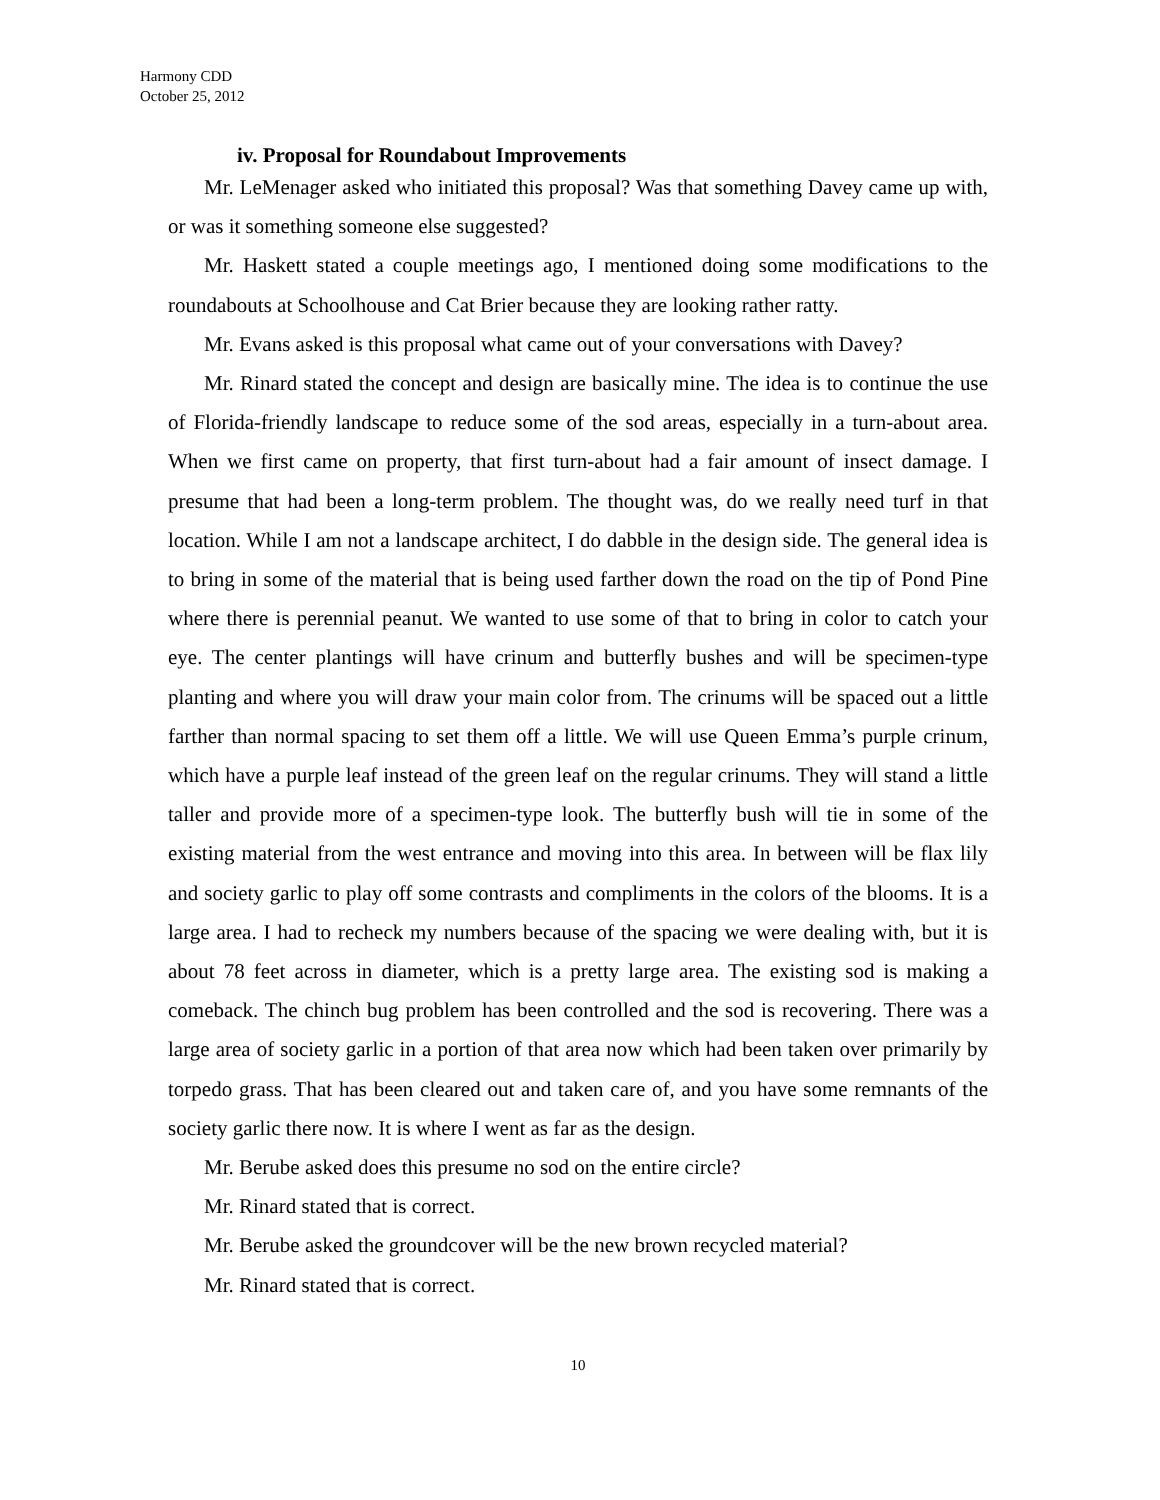Harmony CDD
October 25, 2012
iv. Proposal for Roundabout Improvements
Mr. LeMenager asked who initiated this proposal? Was that something Davey came up with, or was it something someone else suggested?
Mr. Haskett stated a couple meetings ago, I mentioned doing some modifications to the roundabouts at Schoolhouse and Cat Brier because they are looking rather ratty.
Mr. Evans asked is this proposal what came out of your conversations with Davey?
Mr. Rinard stated the concept and design are basically mine. The idea is to continue the use of Florida-friendly landscape to reduce some of the sod areas, especially in a turn-about area. When we first came on property, that first turn-about had a fair amount of insect damage. I presume that had been a long-term problem. The thought was, do we really need turf in that location. While I am not a landscape architect, I do dabble in the design side. The general idea is to bring in some of the material that is being used farther down the road on the tip of Pond Pine where there is perennial peanut. We wanted to use some of that to bring in color to catch your eye. The center plantings will have crinum and butterfly bushes and will be specimen-type planting and where you will draw your main color from. The crinums will be spaced out a little farther than normal spacing to set them off a little. We will use Queen Emma’s purple crinum, which have a purple leaf instead of the green leaf on the regular crinums. They will stand a little taller and provide more of a specimen-type look. The butterfly bush will tie in some of the existing material from the west entrance and moving into this area. In between will be flax lily and society garlic to play off some contrasts and compliments in the colors of the blooms. It is a large area. I had to recheck my numbers because of the spacing we were dealing with, but it is about 78 feet across in diameter, which is a pretty large area. The existing sod is making a comeback. The chinch bug problem has been controlled and the sod is recovering. There was a large area of society garlic in a portion of that area now which had been taken over primarily by torpedo grass. That has been cleared out and taken care of, and you have some remnants of the society garlic there now. It is where I went as far as the design.
Mr. Berube asked does this presume no sod on the entire circle?
Mr. Rinard stated that is correct.
Mr. Berube asked the groundcover will be the new brown recycled material?
Mr. Rinard stated that is correct.
10